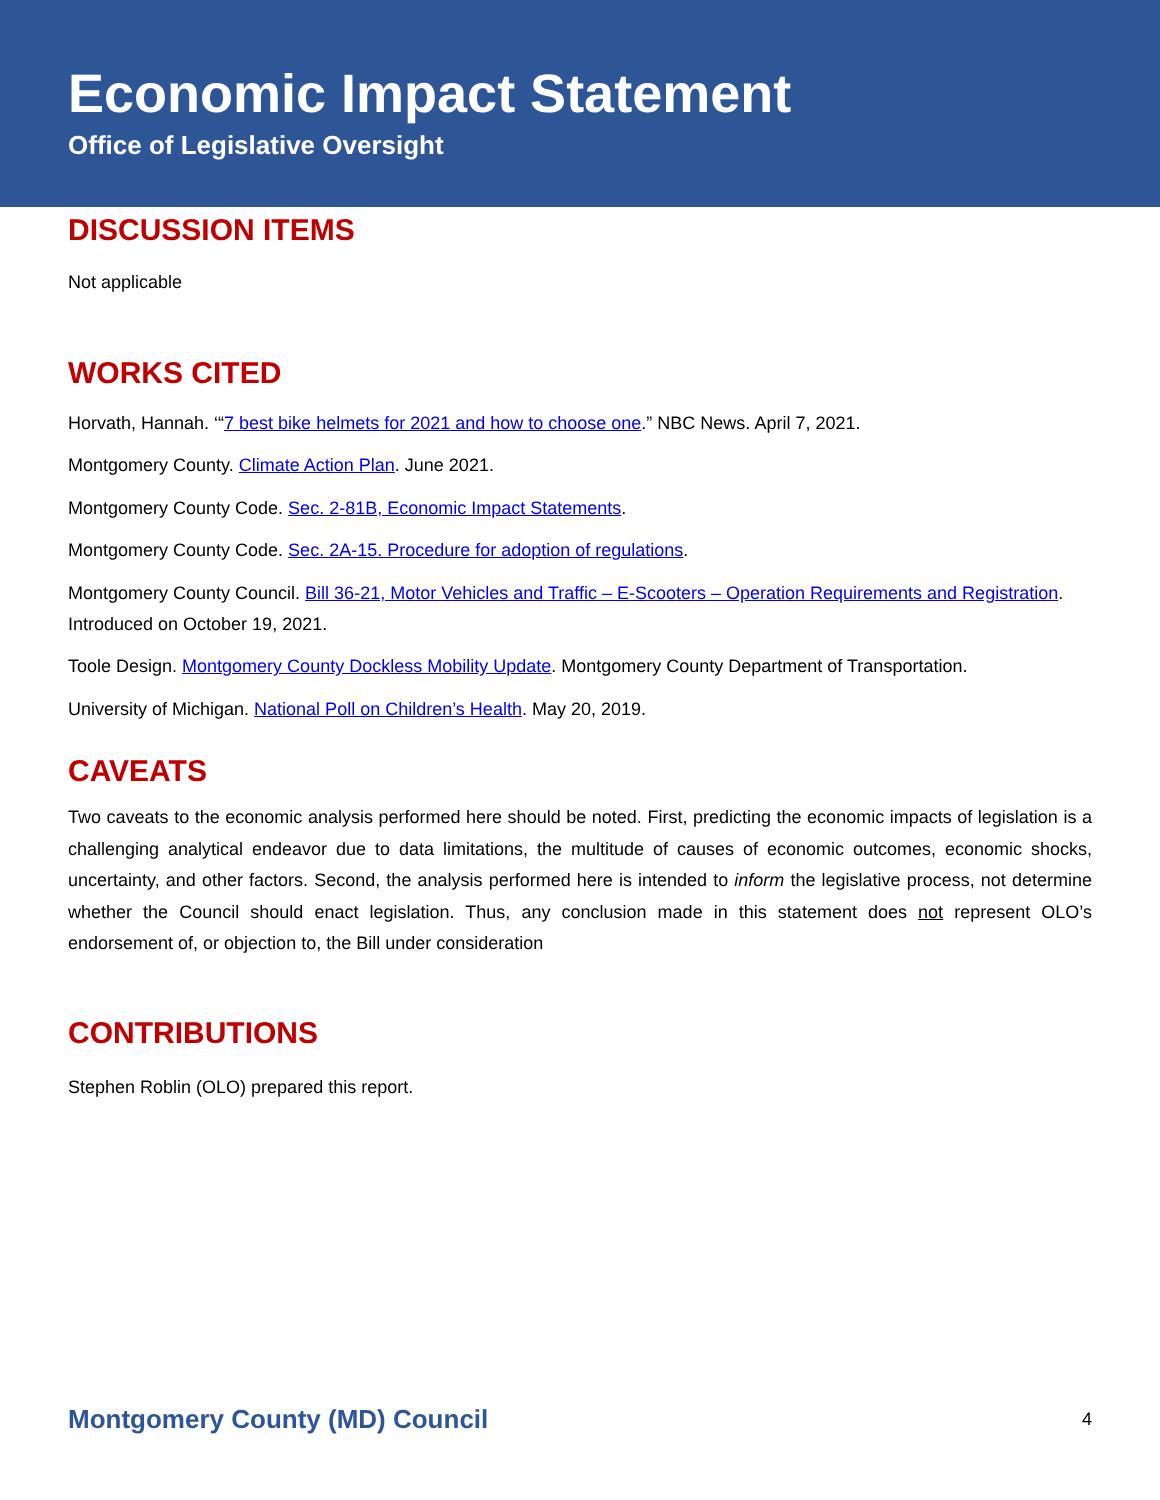Economic Impact Statement
Office of Legislative Oversight
DISCUSSION ITEMS
Not applicable
WORKS CITED
Horvath, Hannah. ‘“7 best bike helmets for 2021 and how to choose one.” NBC News. April 7, 2021.
Montgomery County. Climate Action Plan. June 2021.
Montgomery County Code. Sec. 2-81B, Economic Impact Statements.
Montgomery County Code. Sec. 2A-15. Procedure for adoption of regulations.
Montgomery County Council. Bill 36-21, Motor Vehicles and Traffic – E-Scooters – Operation Requirements and Registration. Introduced on October 19, 2021.
Toole Design. Montgomery County Dockless Mobility Update. Montgomery County Department of Transportation.
University of Michigan. National Poll on Children’s Health. May 20, 2019.
CAVEATS
Two caveats to the economic analysis performed here should be noted. First, predicting the economic impacts of legislation is a challenging analytical endeavor due to data limitations, the multitude of causes of economic outcomes, economic shocks, uncertainty, and other factors. Second, the analysis performed here is intended to inform the legislative process, not determine whether the Council should enact legislation. Thus, any conclusion made in this statement does not represent OLO’s endorsement of, or objection to, the Bill under consideration
CONTRIBUTIONS
Stephen Roblin (OLO) prepared this report.
Montgomery County (MD) Council 4